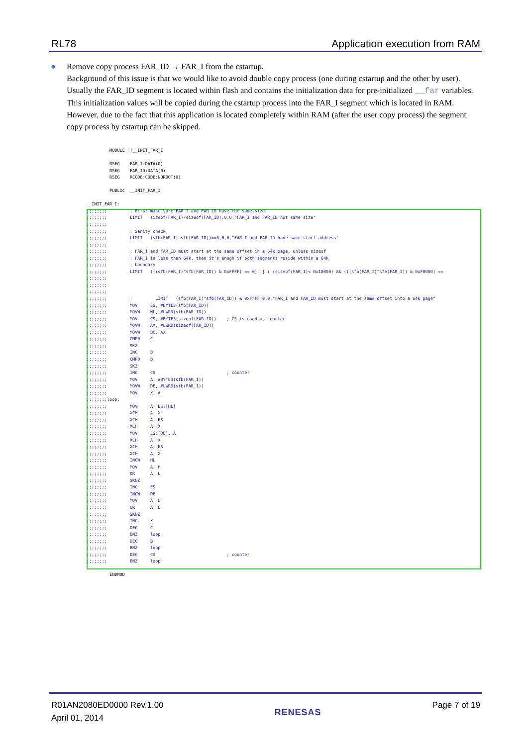RL78 Application execution from RAM
● Remove copy process FAR_ID → FAR_I from the cstartup.
Background of this issue is that we would like to avoid double copy process (one during cstartup and the other by user). Usually the FAR_ID segment is located within flash and contains the initialization data for pre-initialized __far variables. This initialization values will be copied during the cstartup process into the FAR_I segment which is located in RAM. However, due to the fact that this application is located completely within RAM (after the user copy process) the segment copy process by cstartup can be skipped.
MODULE ?__INIT_FAR_I RSEG FAR_I:DATA(0) RSEG FAR_ID:DATA(0) RSEG RCODE:CODE:NOROOT(0) PUBLIC __INIT_FAR_I __INIT_FAR_I: ;;;;;;;; ; First make sure FAR_I and FAR_ID have the same size ;;;;;;;; LIMIT sizeof(FAR_I)-sizeof(FAR_ID),0,0,"FAR_I and FAR_ID not same size" ;;;;;;;; ;;;;;;;; ; Sanity check ;;;;;;;; LIMIT (sfb(FAR_I)-sfb(FAR_ID))==0,0,0,"FAR_I and FAR_ID have same start address" ;;;;;;;; ;;;;;;;; ; FAR_I and FAR_ID must start at the same offset in a 64k page, unless sizeof ;;;;;;;; ; FAR_I is less than 64k, then it's enugh if both segments reside within a 64k ;;;;;;;; ; boundary ;;;;;;;; LIMIT (((sfb(FAR_I)^sfb(FAR_ID)) & 0xFFFF) == 0) || ( (sizeof(FAR_I)< 0x10000) && (((sfb(FAR_I)^sfe(FAR_I)) & 0xF0000) == ;;;;;;;; ;;;;;;;; ;;;;;;;; ;;;;;;;; ; LIMIT (sfb(FAR_I)^sfb(FAR_ID)) & 0xFFFF,0,0,"FAR_I and FAR_ID must start at the same offset into a 64k page" ;;;;;;;; MOV ES, #BYTE3(sfb(FAR_ID)) ;;;;;;;; MOVW HL, #LWRD(sfb(FAR_ID)) ;;;;;;;; MOV CS, #BYTE3(sizeof(FAR_ID)) ; CS is used as counter ;;;;;;;; MOVW AX, #LWRD(sizeof(FAR_ID)) ;;;;;;;; MOVW BC, AX ;;;;;;;; CMP0 C ;;;;;;;; SKZ ;;;;;;;; INC B ;;;;;;;; CMP0 B ;;;;;;;; SKZ ;;;;;;;; INC CS ; counter ;;;;;;;; MOV A, #BYTE3(sfb(FAR_I)) ;;;;;;;; MOVW DE, #LWRD(sfb(FAR_I)) ;;;;;;;; MOV X, A ;;;;;;;;loop: ;;;;;;;; MOV A, ES:[HL] ;;;;;;;; XCH A, X ;;;;;;;; XCH A, ES ;;;;;;;; XCH A, X ;;;;;;;; MOV ES:[DE], A ;;;;;;;; XCH A, X ;;;;;;;; XCH A, ES ;;;;;;;; XCH A, X ;;;;;;;; INCW HL ;;;;;;;; MOV A, H ;;;;;;;; OR A, L ;;;;;;;; SKNZ ;;;;;;;; INC ES ;;;;;;;; INCW DE ;;;;;;;; MOV A, D ;;;;;;;; OR A, E ;;;;;;;; SKNZ ;;;;;;;; INC X ;;;;;;;; DEC C ;;;;;;;; BNZ loop ;;;;;;;; DEC B ;;;;;;;; BNZ loop ;;;;;;;; DEC CS ; counter ;;;;;;;; BNZ loop ENDMOD
R01AN2080ED0000 Rev.1.00
April 01, 2014
RENESAS
Page 7 of 19